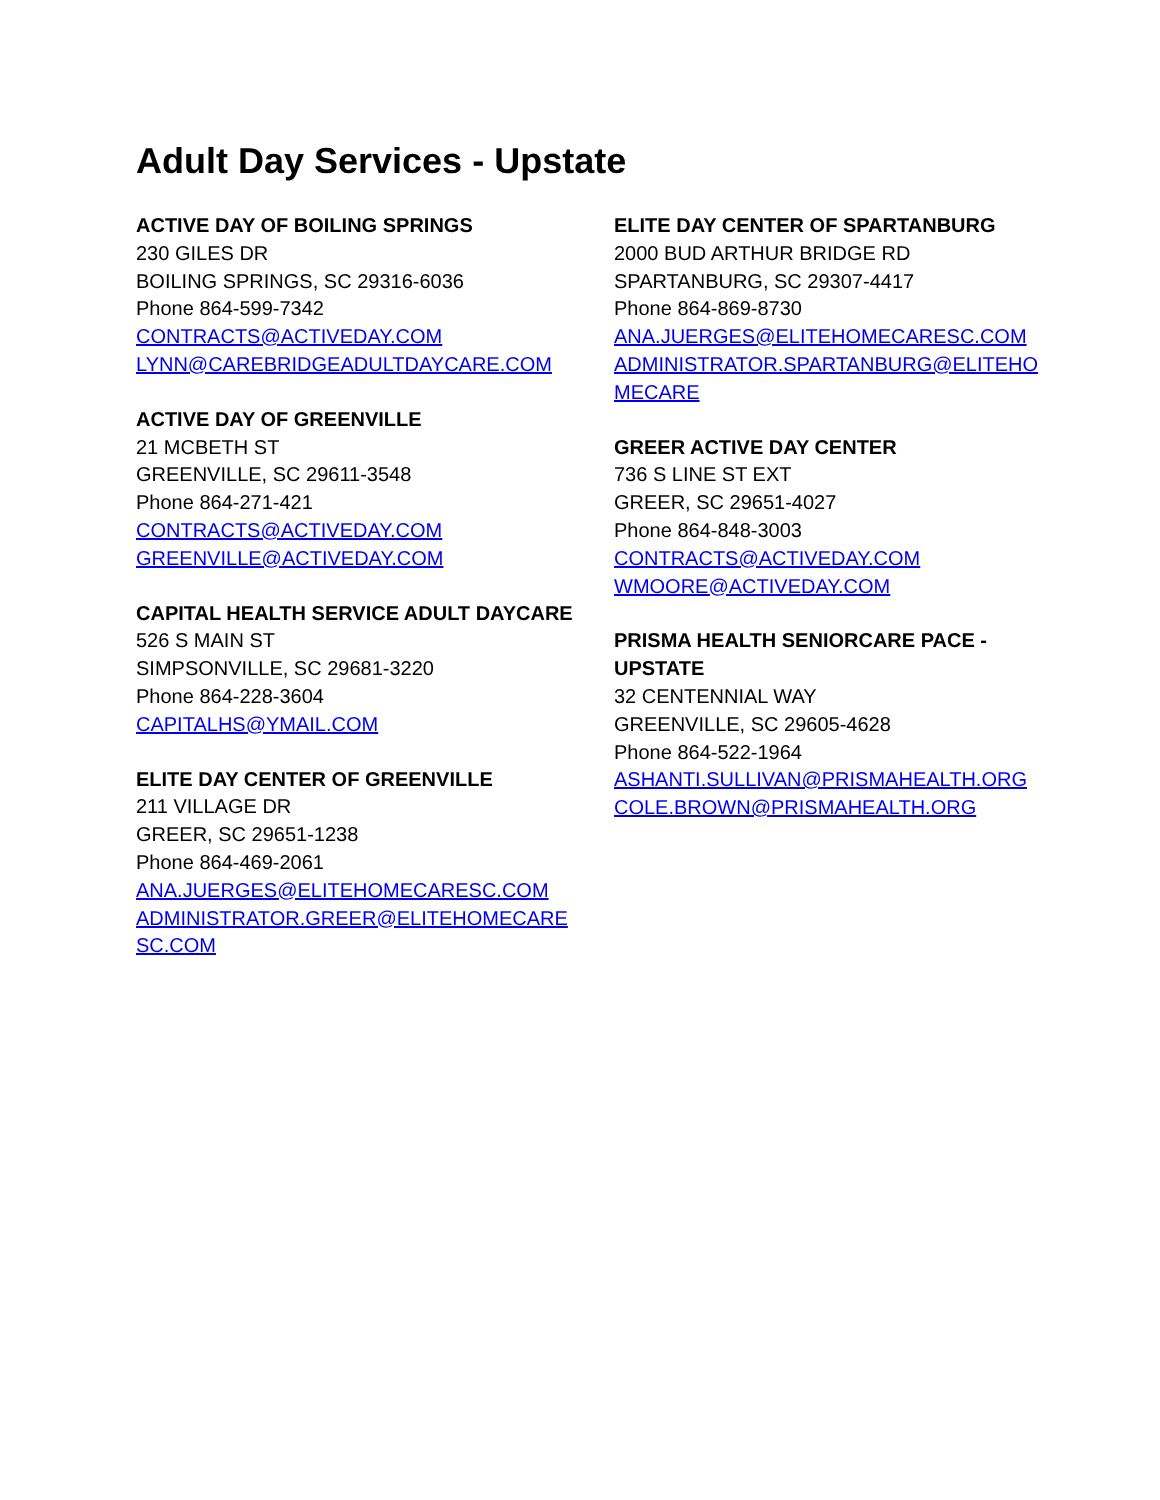Adult Day Services - Upstate
ACTIVE DAY OF BOILING SPRINGS
230 GILES DR
BOILING SPRINGS, SC 29316-6036
Phone 864-599-7342
CONTRACTS@ACTIVEDAY.COM
LYNN@CAREBRIDGEADULTDAYCARE.COM
ACTIVE DAY OF GREENVILLE
21 MCBETH ST
GREENVILLE, SC 29611-3548
Phone 864-271-421
CONTRACTS@ACTIVEDAY.COM
GREENVILLE@ACTIVEDAY.COM
CAPITAL HEALTH SERVICE ADULT DAYCARE
526 S MAIN ST
SIMPSONVILLE, SC 29681-3220
Phone 864-228-3604
CAPITALHS@YMAIL.COM
ELITE DAY CENTER OF GREENVILLE
211 VILLAGE DR
GREER, SC 29651-1238
Phone 864-469-2061
ANA.JUERGES@ELITEHOMECARESC.COM
ADMINISTRATOR.GREER@ELITEHOMECARE SC.COM
ELITE DAY CENTER OF SPARTANBURG
2000 BUD ARTHUR BRIDGE RD
SPARTANBURG, SC 29307-4417
Phone 864-869-8730
ANA.JUERGES@ELITEHOMECARESC.COM
ADMINISTRATOR.SPARTANBURG@ELITEHO MECARE
GREER ACTIVE DAY CENTER
736 S LINE ST EXT
GREER, SC 29651-4027
Phone 864-848-3003
CONTRACTS@ACTIVEDAY.COM
WMOORE@ACTIVEDAY.COM
PRISMA HEALTH SENIORCARE PACE - UPSTATE
32 CENTENNIAL WAY
GREENVILLE, SC 29605-4628
Phone 864-522-1964
ASHANTI.SULLIVAN@PRISMAHEALTH.ORG
COLE.BROWN@PRISMAHEALTH.ORG